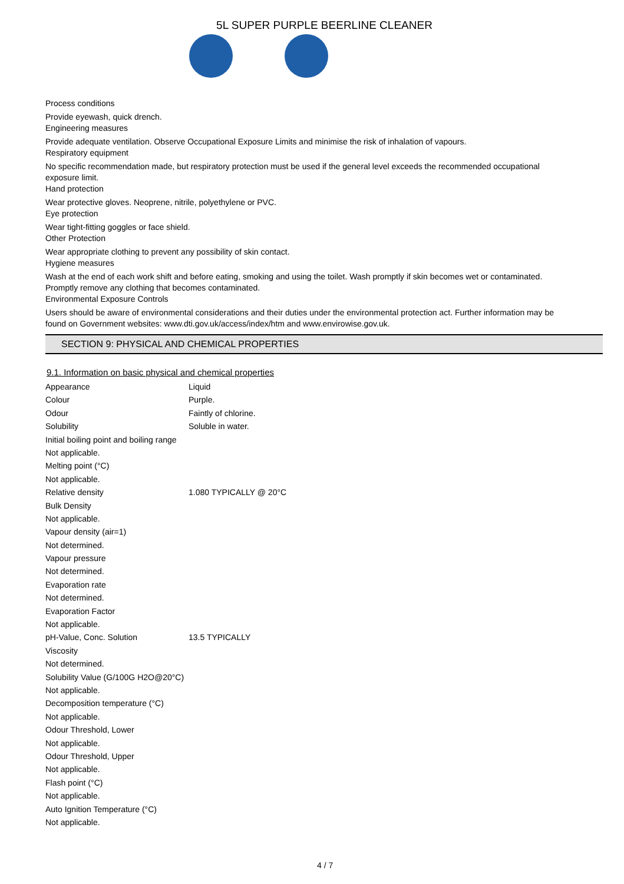5L SUPER PURPLE BEERLINE CLEANER
Process conditions
Provide eyewash, quick drench.
Engineering measures
Provide adequate ventilation. Observe Occupational Exposure Limits and minimise the risk of inhalation of vapours.
Respiratory equipment
No specific recommendation made, but respiratory protection must be used if the general level exceeds the recommended occupational exposure limit.
Hand protection
Wear protective gloves. Neoprene, nitrile, polyethylene or PVC.
Eye protection
Wear tight-fitting goggles or face shield.
Other Protection
Wear appropriate clothing to prevent any possibility of skin contact.
Hygiene measures
Wash at the end of each work shift and before eating, smoking and using the toilet. Wash promptly if skin becomes wet or contaminated. Promptly remove any clothing that becomes contaminated.
Environmental Exposure Controls
Users should be aware of environmental considerations and their duties under the environmental protection act. Further information may be found on Government websites: www.dti.gov.uk/access/index/htm and www.envirowise.gov.uk.
SECTION 9: PHYSICAL AND CHEMICAL PROPERTIES
9.1. Information on basic physical and chemical properties
| Appearance | Liquid |
| Colour | Purple. |
| Odour | Faintly of chlorine. |
| Solubility | Soluble in water. |
| Initial boiling point and boiling range | |
| Not applicable. | |
| Melting point (°C) | |
| Not applicable. | |
| Relative density | 1.080 TYPICALLY @ 20°C |
| Bulk Density | |
| Not applicable. | |
| Vapour density (air=1) | |
| Not determined. | |
| Vapour pressure | |
| Not determined. | |
| Evaporation rate | |
| Not determined. | |
| Evaporation Factor | |
| Not applicable. | |
| pH-Value, Conc. Solution | 13.5 TYPICALLY |
| Viscosity | |
| Not determined. | |
| Solubility Value (G/100G H2O@20°C) | |
| Not applicable. | |
| Decomposition temperature (°C) | |
| Not applicable. | |
| Odour Threshold, Lower | |
| Not applicable. | |
| Odour Threshold, Upper | |
| Not applicable. | |
| Flash point (°C) | |
| Not applicable. | |
| Auto Ignition Temperature (°C) | |
| Not applicable. | |
4 / 7